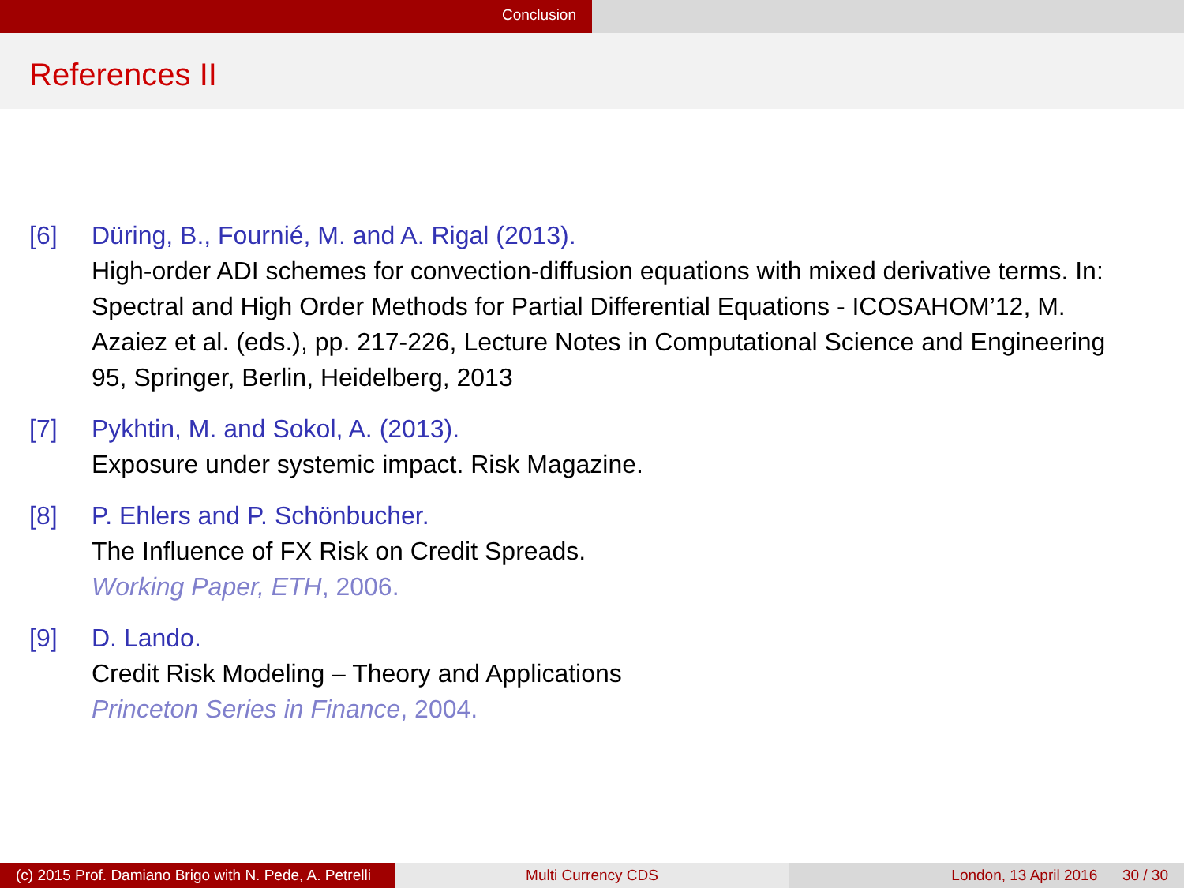Conclusion
References II
[6] Düring, B., Fournié, M. and A. Rigal (2013).
High-order ADI schemes for convection-diffusion equations with mixed derivative terms. In: Spectral and High Order Methods for Partial Differential Equations - ICOSAHOM’12, M. Azaiez et al. (eds.), pp. 217-226, Lecture Notes in Computational Science and Engineering 95, Springer, Berlin, Heidelberg, 2013
[7] Pykhtin, M. and Sokol, A. (2013).
Exposure under systemic impact. Risk Magazine.
[8] P. Ehlers and P. Schönbucher.
The Influence of FX Risk on Credit Spreads.
Working Paper, ETH, 2006.
[9] D. Lando.
Credit Risk Modeling – Theory and Applications
Princeton Series in Finance, 2004.
(c) 2015 Prof. Damiano Brigo with N. Pede, A. Petrelli
Multi Currency CDS London, 13 April 2016 30 / 30